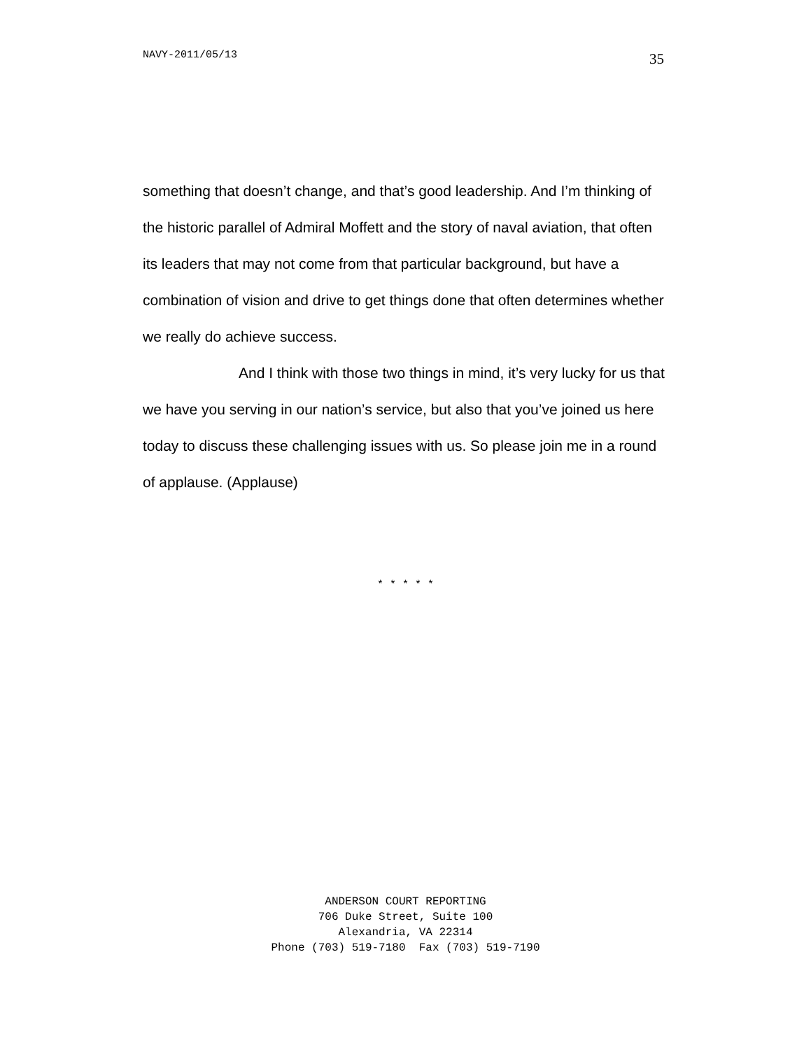NAVY-2011/05/13 35
something that doesn’t change, and that’s good leadership. And I’m thinking of the historic parallel of Admiral Moffett and the story of naval aviation, that often its leaders that may not come from that particular background, but have a combination of vision and drive to get things done that often determines whether we really do achieve success.
And I think with those two things in mind, it’s very lucky for us that we have you serving in our nation’s service, but also that you’ve joined us here today to discuss these challenging issues with us. So please join me in a round of applause. (Applause)
* * * * *
ANDERSON COURT REPORTING
706 Duke Street, Suite 100
Alexandria, VA 22314
Phone (703) 519-7180 Fax (703) 519-7190